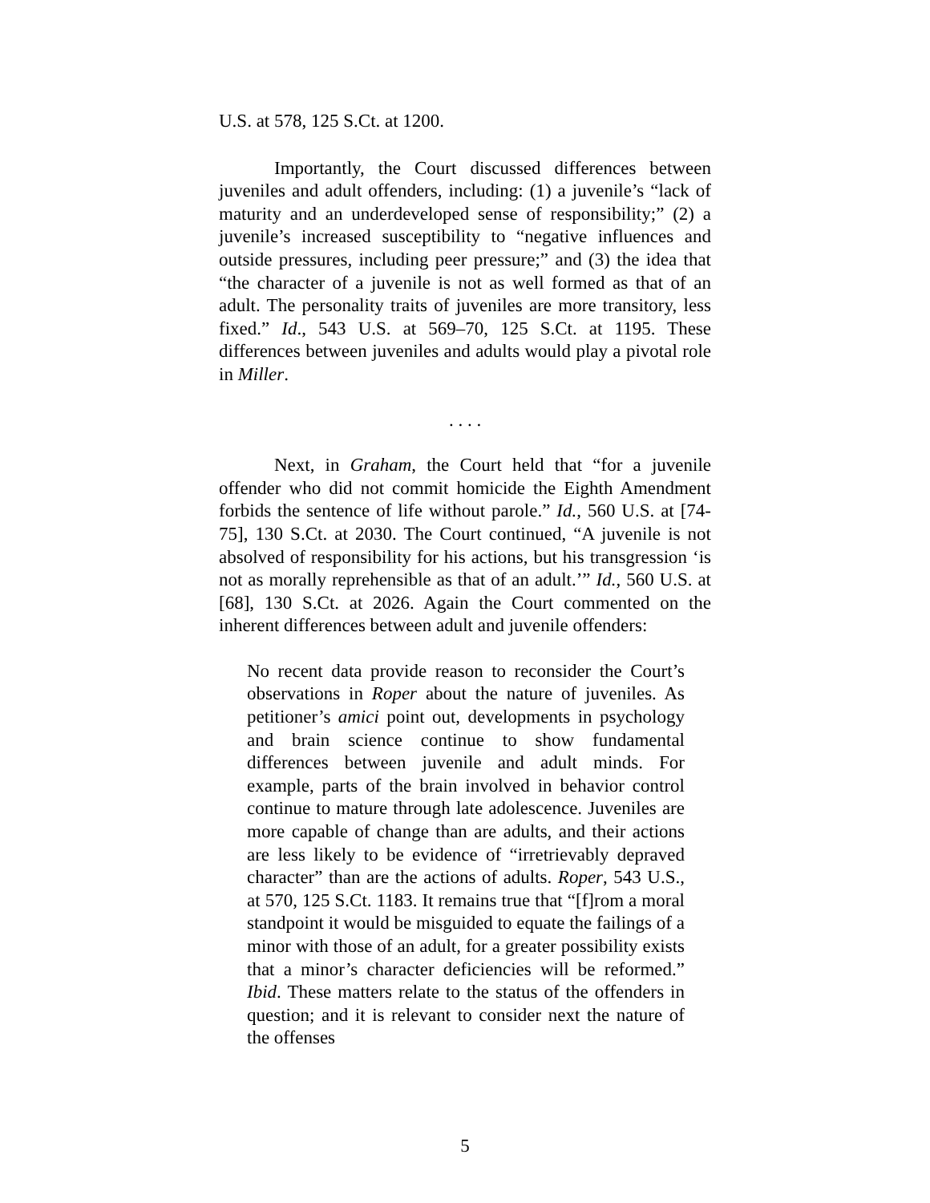U.S. at 578, 125 S.Ct. at 1200.
Importantly, the Court discussed differences between juveniles and adult offenders, including: (1) a juvenile’s “lack of maturity and an underdeveloped sense of responsibility;” (2) a juvenile’s increased susceptibility to “negative influences and outside pressures, including peer pressure;” and (3) the idea that “the character of a juvenile is not as well formed as that of an adult. The personality traits of juveniles are more transitory, less fixed.” Id., 543 U.S. at 569–70, 125 S.Ct. at 1195. These differences between juveniles and adults would play a pivotal role in Miller.
. . . .
Next, in Graham, the Court held that “for a juvenile offender who did not commit homicide the Eighth Amendment forbids the sentence of life without parole.” Id., 560 U.S. at [74-75], 130 S.Ct. at 2030. The Court continued, “A juvenile is not absolved of responsibility for his actions, but his transgression ‘is not as morally reprehensible as that of an adult.’” Id., 560 U.S. at [68], 130 S.Ct. at 2026. Again the Court commented on the inherent differences between adult and juvenile offenders:
No recent data provide reason to reconsider the Court’s observations in Roper about the nature of juveniles. As petitioner’s amici point out, developments in psychology and brain science continue to show fundamental differences between juvenile and adult minds. For example, parts of the brain involved in behavior control continue to mature through late adolescence. Juveniles are more capable of change than are adults, and their actions are less likely to be evidence of “irretrievably depraved character” than are the actions of adults. Roper, 543 U.S., at 570, 125 S.Ct. 1183. It remains true that “[f]rom a moral standpoint it would be misguided to equate the failings of a minor with those of an adult, for a greater possibility exists that a minor’s character deficiencies will be reformed.” Ibid. These matters relate to the status of the offenders in question; and it is relevant to consider next the nature of the offenses
5